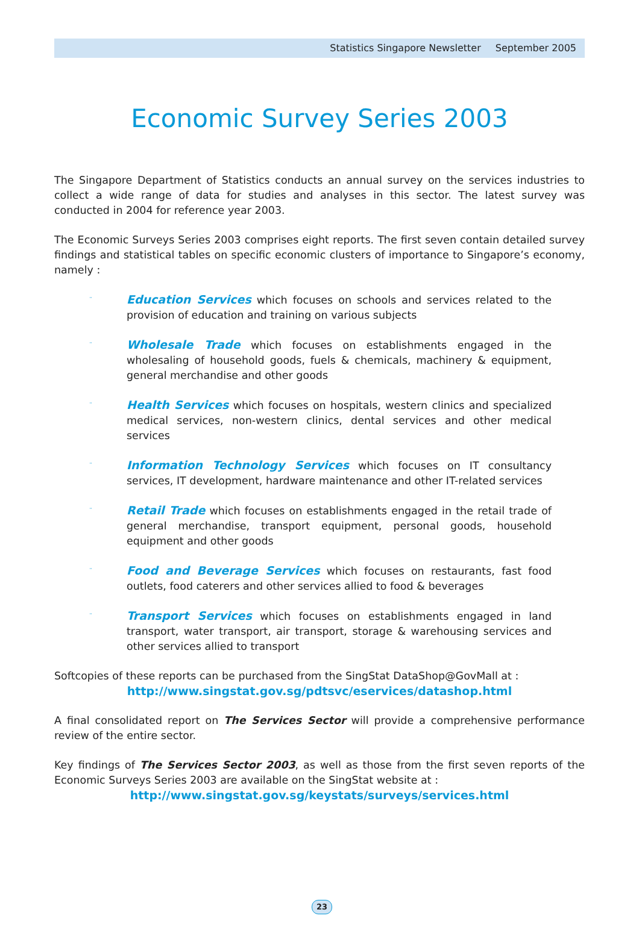Statistics Singapore Newsletter September 2005
Economic Survey Series 2003
The Singapore Department of Statistics conducts an annual survey on the services industries to collect a wide range of data for studies and analyses in this sector. The latest survey was conducted in 2004 for reference year 2003.
The Economic Surveys Series 2003 comprises eight reports. The first seven contain detailed survey findings and statistical tables on specific economic clusters of importance to Singapore’s economy, namely :
¨ Education Services which focuses on schools and services related to the provision of education and training on various subjects
¨ Wholesale Trade which focuses on establishments engaged in the wholesaling of household goods, fuels & chemicals, machinery & equipment, general merchandise and other goods
¨ Health Services which focuses on hospitals, western clinics and specialized medical services, non-western clinics, dental services and other medical services
¨ Information Technology Services which focuses on IT consultancy services, IT development, hardware maintenance and other IT-related services
¨ Retail Trade which focuses on establishments engaged in the retail trade of general merchandise, transport equipment, personal goods, household equipment and other goods
¨ Food and Beverage Services which focuses on restaurants, fast food outlets, food caterers and other services allied to food & beverages
¨ Transport Services which focuses on establishments engaged in land transport, water transport, air transport, storage & warehousing services and other services allied to transport
Softcopies of these reports can be purchased from the SingStat DataShop@GovMall at :
http://www.singstat.gov.sg/pdtsvc/eservices/datashop.html
A final consolidated report on The Services Sector will provide a comprehensive performance review of the entire sector.
Key findings of The Services Sector 2003, as well as those from the first seven reports of the Economic Surveys Series 2003 are available on the SingStat website at :
http://www.singstat.gov.sg/keystats/surveys/services.html
23